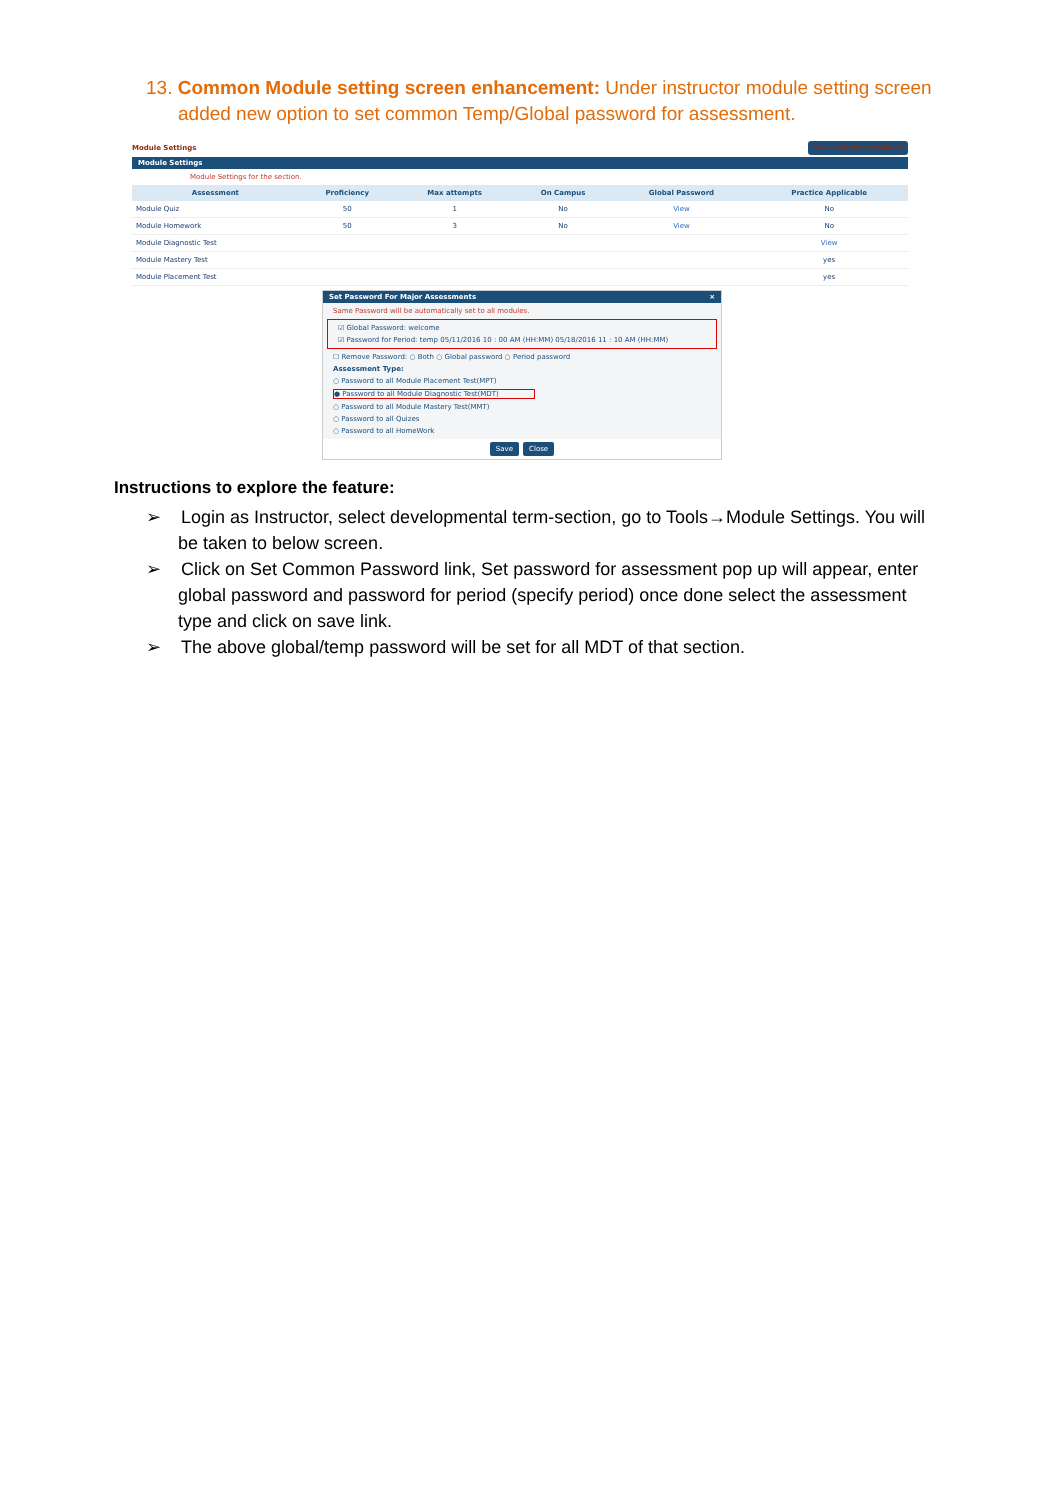13. Common Module setting screen enhancement: Under instructor module setting screen added new option to set common Temp/Global password for assessment.
Module Settings Set Common Password
Module Settings
Module Settings for the section.
| Assessment | Proficiency | Max attempts | On Campus | Global Password | Practice Applicable |
| --- | --- | --- | --- | --- | --- |
| Module Quiz | 50 | 1 | No | View | No |
| Module Homework | 50 | 3 | No | View | No |
| Module Diagnostic Test | | | | | View |
| Module Mastery Test | | | | | yes |
| Module Placement Test | | | | | yes |
Set Password For Major Assessments ×
Same Password will be automatically set to all modules.
☑ Global Password: welcome
☑ Password for Period: temp 05/11/2016 10 : 00 AM (HH:MM) 05/18/2016 11 : 10 AM (HH:MM)
☐ Remove Password: ○ Both ○ Global password ○ Period password
Assessment Type:
○ Password to all Module Placement Test(MPT)
● Password to all Module Diagnostic Test(MDT)
○ Password to all Module Mastery Test(MMT)
○ Password to all Quizes
○ Password to all HomeWork
Save Close
Instructions to explore the feature:
➢ Login as Instructor, select developmental term-section, go to Tools→Module Settings. You will be taken to below screen.
➢ Click on Set Common Password link, Set password for assessment pop up will appear, enter global password and password for period (specify period) once done select the assessment type and click on save link.
➢ The above global/temp password will be set for all MDT of that section.